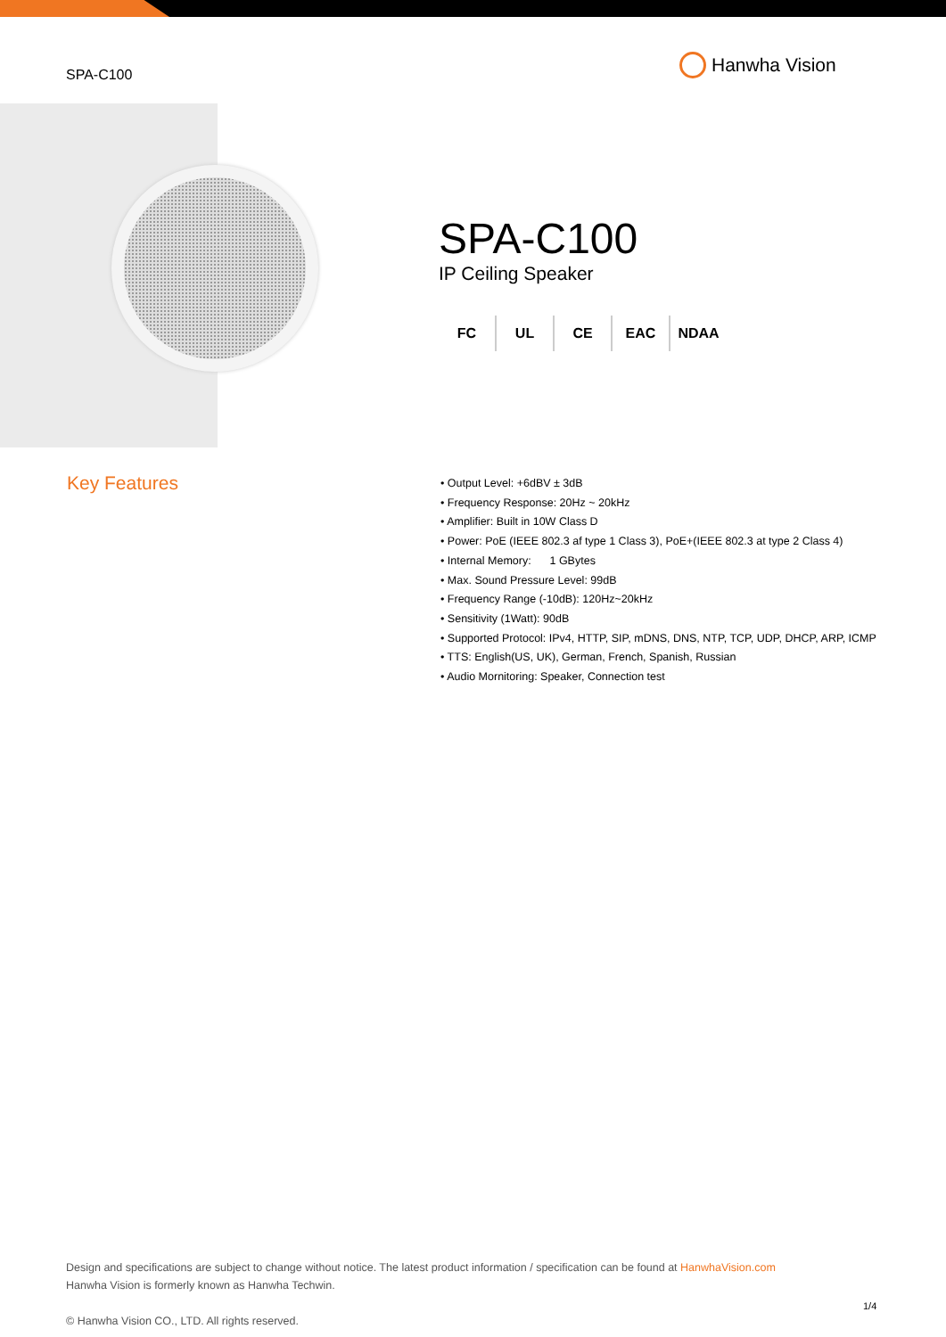SPA-C100
Hanwha Vision
SPA-C100
IP Ceiling Speaker
FC UL CE EAC NDAA
Key Features
• Output Level: +6dBV ± 3dB
• Frequency Response: 20Hz ~ 20kHz
• Amplifier: Built in 10W Class D
• Power: PoE (IEEE 802.3 af type 1 Class 3), PoE+(IEEE 802.3 at type 2 Class 4)
• Internal Memory: 1 GBytes
• Max. Sound Pressure Level: 99dB
• Frequency Range (-10dB): 120Hz~20kHz
• Sensitivity (1Watt): 90dB
• Supported Protocol: IPv4, HTTP, SIP, mDNS, DNS, NTP, TCP, UDP, DHCP, ARP, ICMP
• TTS: English(US, UK), German, French, Spanish, Russian
• Audio Mornitoring: Speaker, Connection test
Design and specifications are subject to change without notice. The latest product information / specification can be found at HanwhaVision.com
Hanwha Vision is formerly known as Hanwha Techwin.
© Hanwha Vision CO., LTD. All rights reserved.
1/4